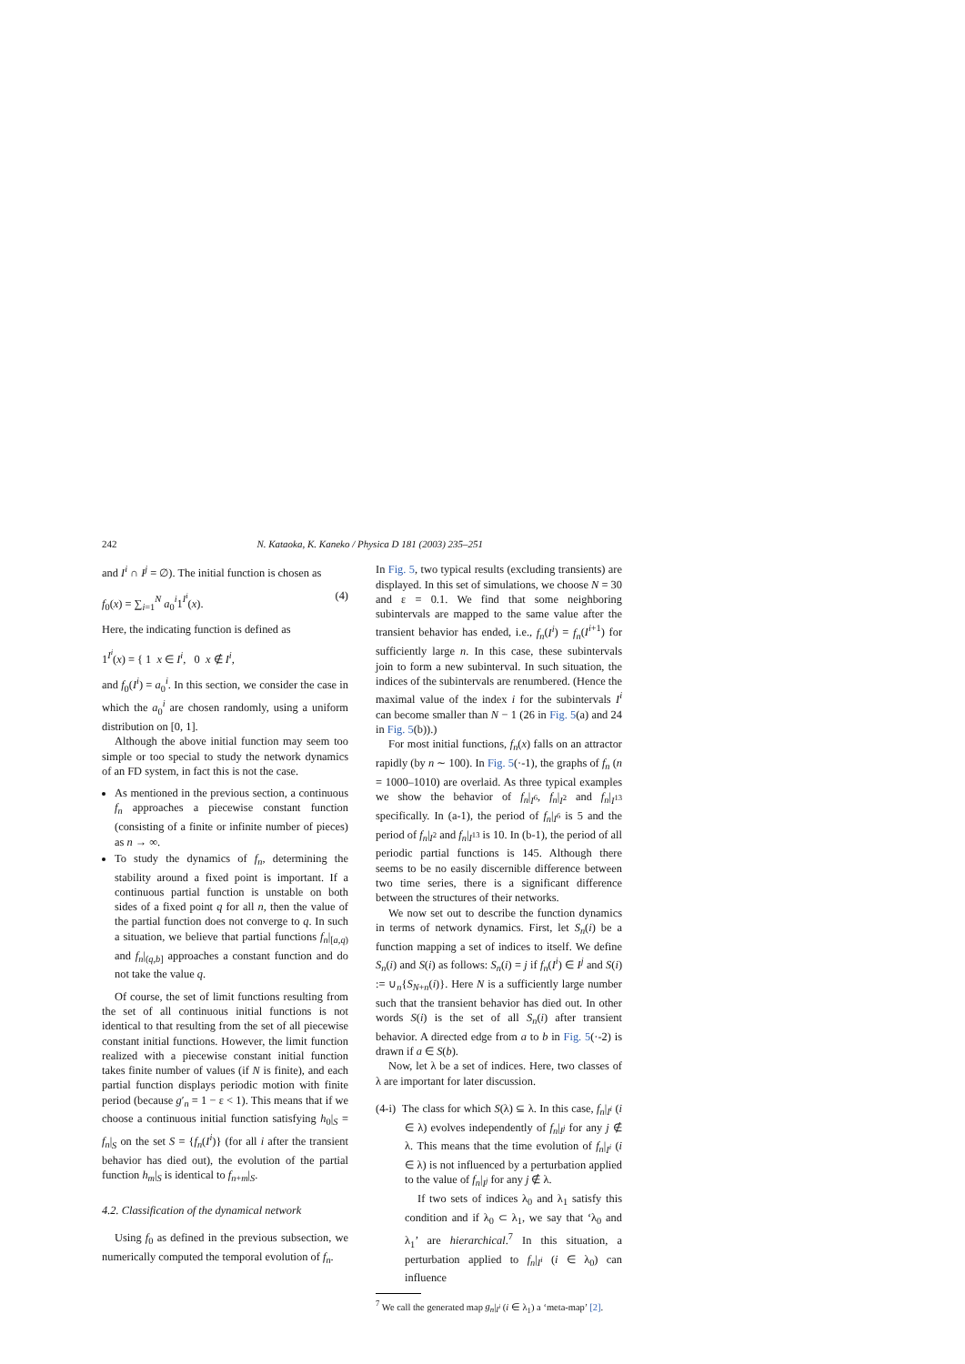242 N. Kataoka, K. Kaneko / Physica D 181 (2003) 235–251
and I<sup>i</sup> ∩ I<sup>j</sup> = ∅). The initial function is chosen as
f<sub>0</sub>(x) = ∑<sub>i=1</sub><sup>N</sup> a<sub>0</sub><sup>i</sup>1<sup>I<sup>i</sup></sup>(x). (4)
Here, the indicating function is defined as
1<sup>I<sup>i</sup></sup>(x) = { 1 x ∈ I<sup>i</sup>, 0 x ∉ I<sup>i</sup>,
and f<sub>0</sub>(I<sup>i</sup>) = a<sub>0</sub><sup>i</sup>. In this section, we consider the case in which the a<sub>0</sub><sup>i</sup> are chosen randomly, using a uniform distribution on [0, 1].
Although the above initial function may seem too simple or too special to study the network dynamics of an FD system, in fact this is not the case.
As mentioned in the previous section, a continuous f<sub>n</sub> approaches a piecewise constant function (consisting of a finite or infinite number of pieces) as n → ∞.
To study the dynamics of f<sub>n</sub>, determining the stability around a fixed point is important. If a continuous partial function is unstable on both sides of a fixed point q for all n, then the value of the partial function does not converge to q. In such a situation, we believe that partial functions f<sub>n</sub>|<sub>[a,q)</sub> and f<sub>n</sub>|<sub>(q,b]</sub> approaches a constant function and do not take the value q.
Of course, the set of limit functions resulting from the set of all continuous initial functions is not identical to that resulting from the set of all piecewise constant initial functions. However, the limit function realized with a piecewise constant initial function takes finite number of values (if N is finite), and each partial function displays periodic motion with finite period (because g′<sub>n</sub> = 1 − ε < 1). This means that if we choose a continuous initial function satisfying h<sub>0</sub>|<sub>S</sub> = f<sub>n</sub>|<sub>S</sub> on the set S = {f<sub>n</sub>(I<sup>i</sup>)} (for all i after the transient behavior has died out), the evolution of the partial function h<sub>m</sub>|<sub>S</sub> is identical to f<sub>n+m</sub>|<sub>S</sub>.
4.2. Classification of the dynamical network
Using f<sub>0</sub> as defined in the previous subsection, we numerically computed the temporal evolution of f<sub>n</sub>.
In Fig. 5, two typical results (excluding transients) are displayed. In this set of simulations, we choose N = 30 and ε = 0.1. We find that some neighboring subintervals are mapped to the same value after the transient behavior has ended, i.e., f<sub>n</sub>(I<sup>i</sup>) = f<sub>n</sub>(I<sup>i+1</sup>) for sufficiently large n. In this case, these subintervals join to form a new subinterval. In such situation, the indices of the subintervals are renumbered. (Hence the maximal value of the index i for the subintervals I<sup>i</sup> can become smaller than N − 1 (26 in Fig. 5(a) and 24 in Fig. 5(b)).)
For most initial functions, f<sub>n</sub>(x) falls on an attractor rapidly (by n ∼ 100). In Fig. 5(·-1), the graphs of f<sub>n</sub> (n = 1000–1010) are overlaid. As three typical examples we show the behavior of f<sub>n</sub>|<sub>I<sup>6</sup></sub>, f<sub>n</sub>|<sub>I<sup>2</sup></sub> and f<sub>n</sub>|<sub>I<sup>13</sup></sub> specifically. In (a-1), the period of f<sub>n</sub>|<sub>I<sup>6</sup></sub> is 5 and the period of f<sub>n</sub>|<sub>I<sup>2</sup></sub> and f<sub>n</sub>|<sub>I<sup>13</sup></sub> is 10. In (b-1), the period of all periodic partial functions is 145. Although there seems to be no easily discernible difference between two time series, there is a significant difference between the structures of their networks.
We now set out to describe the function dynamics in terms of network dynamics. First, let S<sub>n</sub>(i) be a function mapping a set of indices to itself. We define S<sub>n</sub>(i) and S(i) as follows: S<sub>n</sub>(i) = j if f<sub>n</sub>(I<sup>i</sup>) ∈ I<sup>j</sup> and S(i) := ∪<sub>n</sub>{S<sub>N+n</sub>(i)}. Here N is a sufficiently large number such that the transient behavior has died out. In other words S(i) is the set of all S<sub>n</sub>(i) after transient behavior. A directed edge from a to b in Fig. 5(·-2) is drawn if a ∈ S(b).
Now, let λ be a set of indices. Here, two classes of λ are important for later discussion.
(4-i) The class for which S(λ) ⊆ λ. In this case, f<sub>n</sub>|<sub>I<sup>i</sup></sub> (i ∈ λ) evolves independently of f<sub>n</sub>|<sub>I<sup>j</sup></sub> for any j ∉ λ. This means that the time evolution of f<sub>n</sub>|<sub>I<sup>i</sup></sub> (i ∈ λ) is not influenced by a perturbation applied to the value of f<sub>n</sub>|<sub>I<sup>j</sup></sub> for any j ∉ λ.
If two sets of indices λ<sub>0</sub> and λ<sub>1</sub> satisfy this condition and if λ<sub>0</sub> ⊂ λ<sub>1</sub>, we say that ‘λ<sub>0</sub> and λ<sub>1</sub>’ are hierarchical.<sup>7</sup> In this situation, a perturbation applied to f<sub>n</sub>|<sub>I<sup>i</sup></sub> (i ∈ λ<sub>0</sub>) can influence
<sup>7</sup> We call the generated map g<sub>n</sub>|<sub>I<sup>i</sup></sub> (i ∈ λ<sub>1</sub>) a ‘meta-map’ [2].